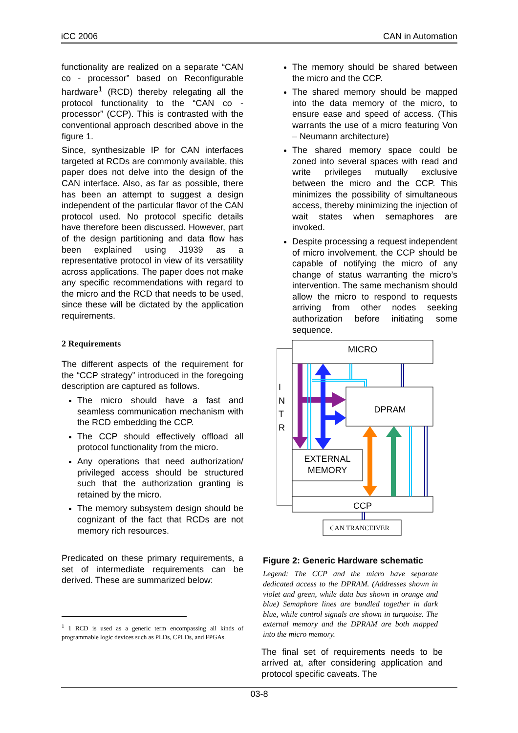iCC 2006 CAN in Automation
functionality are realized on a separate “CAN co - processor” based on Reconfigurable hardware<sup>1</sup> (RCD) thereby relegating all the protocol functionality to the “CAN co - processor” (CCP). This is contrasted with the conventional approach described above in the figure 1.
Since, synthesizable IP for CAN interfaces targeted at RCDs are commonly available, this paper does not delve into the design of the CAN interface. Also, as far as possible, there has been an attempt to suggest a design independent of the particular flavor of the CAN protocol used. No protocol specific details have therefore been discussed. However, part of the design partitioning and data flow has been explained using J1939 as a representative protocol in view of its versatility across applications. The paper does not make any specific recommendations with regard to the micro and the RCD that needs to be used, since these will be dictated by the application requirements.
2 Requirements
The different aspects of the requirement for the “CCP strategy” introduced in the foregoing description are captured as follows.
The micro should have a fast and seamless communication mechanism with the RCD embedding the CCP.
The CCP should effectively offload all protocol functionality from the micro.
Any operations that need authorization/ privileged access should be structured such that the authorization granting is retained by the micro.
The memory subsystem design should be cognizant of the fact that RCDs are not memory rich resources.
Predicated on these primary requirements, a set of intermediate requirements can be derived. These are summarized below:
<sup>1</sup> 1 RCD is used as a generic term encompassing all kinds of programmable logic devices such as PLDs, CPLDs, and FPGAs.
The memory should be shared between the micro and the CCP.
The shared memory should be mapped into the data memory of the micro, to ensure ease and speed of access. (This warrants the use of a micro featuring Von – Neumann architecture)
The shared memory space could be zoned into several spaces with read and write privileges mutually exclusive between the micro and the CCP. This minimizes the possibility of simultaneous access, thereby minimizing the injection of wait states when semaphores are invoked.
Despite processing a request independent of micro involvement, the CCP should be capable of notifying the micro of any change of status warranting the micro’s intervention. The same mechanism should allow the micro to respond to requests arriving from other nodes seeking authorization before initiating some sequence.
MICRO
DPRAM
EXTERNAL
MEMORY
CCP
CAN TRANCEIVER
I
N
T
R
Figure 2: Generic Hardware schematic
Legend: The CCP and the micro have separate dedicated access to the DPRAM. (Addresses shown in violet and green, while data bus shown in orange and blue) Semaphore lines are bundled together in dark blue, while control signals are shown in turquoise. The external memory and the DPRAM are both mapped into the micro memory.
The final set of requirements needs to be arrived at, after considering application and protocol specific caveats. The
03-8